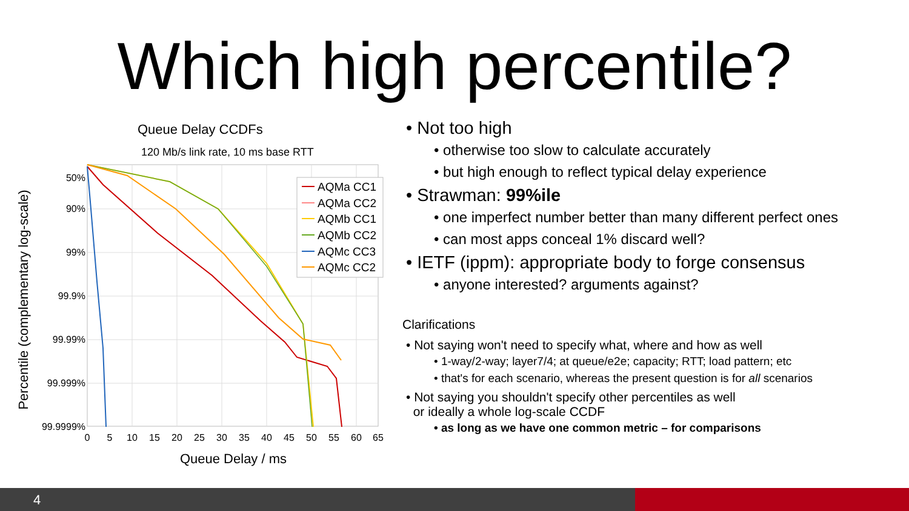Which high percentile?
Queue Delay CCDFs
120 Mb/s link rate, 10 ms base RTT
50%
90%
99%
99.9%
99.99%
99.999%
99.9999%
0
5
10
15
20
25
30
35
40
45
50
55
60
65
Queue Delay / ms
Percentile (complementary log-scale)
AQMa CC1
AQMa CC2
AQMb CC1
AQMb CC2
AQMc CC3
AQMc CC2
• Not too high
• otherwise too slow to calculate accurately
• but high enough to reflect typical delay experience
• Strawman: 99%ile
• one imperfect number better than many different perfect ones
• can most apps conceal 1% discard well?
• IETF (ippm): appropriate body to forge consensus
• anyone interested? arguments against?
Clarifications
• Not saying won't need to specify what, where and how as well
• 1-way/2-way; layer7/4; at queue/e2e; capacity; RTT; load pattern; etc
• that's for each scenario, whereas the present question is for all scenarios
• Not saying you shouldn't specify other percentiles as well
or ideally a whole log-scale CCDF
• as long as we have one common metric – for comparisons
4